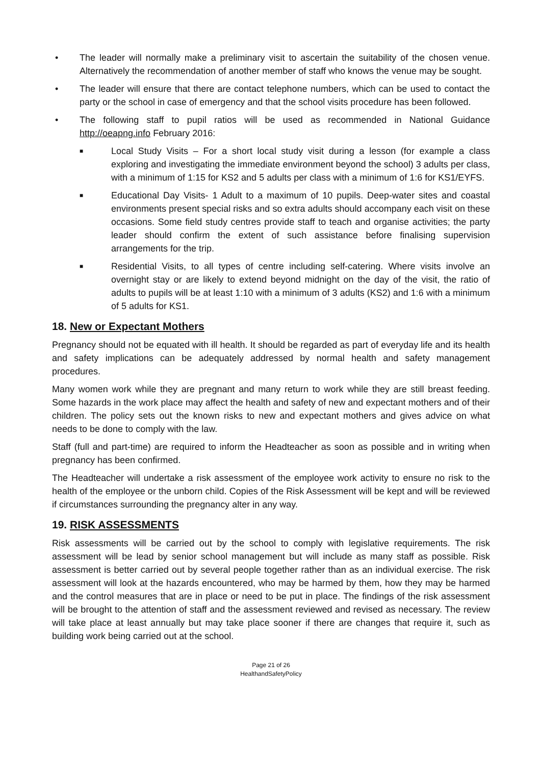• The leader will normally make a preliminary visit to ascertain the suitability of the chosen venue. Alternatively the recommendation of another member of staff who knows the venue may be sought.
• The leader will ensure that there are contact telephone numbers, which can be used to contact the party or the school in case of emergency and that the school visits procedure has been followed.
• The following staff to pupil ratios will be used as recommended in National Guidance http://oeapng.info February 2016:
■ Local Study Visits – For a short local study visit during a lesson (for example a class exploring and investigating the immediate environment beyond the school) 3 adults per class, with a minimum of 1:15 for KS2 and 5 adults per class with a minimum of 1:6 for KS1/EYFS.
■ Educational Day Visits- 1 Adult to a maximum of 10 pupils. Deep-water sites and coastal environments present special risks and so extra adults should accompany each visit on these occasions. Some field study centres provide staff to teach and organise activities; the party leader should confirm the extent of such assistance before finalising supervision arrangements for the trip.
■ Residential Visits, to all types of centre including self-catering. Where visits involve an overnight stay or are likely to extend beyond midnight on the day of the visit, the ratio of adults to pupils will be at least 1:10 with a minimum of 3 adults (KS2) and 1:6 with a minimum of 5 adults for KS1.
18. New or Expectant Mothers
Pregnancy should not be equated with ill health. It should be regarded as part of everyday life and its health and safety implications can be adequately addressed by normal health and safety management procedures.
Many women work while they are pregnant and many return to work while they are still breast feeding. Some hazards in the work place may affect the health and safety of new and expectant mothers and of their children. The policy sets out the known risks to new and expectant mothers and gives advice on what needs to be done to comply with the law.
Staff (full and part-time) are required to inform the Headteacher as soon as possible and in writing when pregnancy has been confirmed.
The Headteacher will undertake a risk assessment of the employee work activity to ensure no risk to the health of the employee or the unborn child. Copies of the Risk Assessment will be kept and will be reviewed if circumstances surrounding the pregnancy alter in any way.
19. RISK ASSESSMENTS
Risk assessments will be carried out by the school to comply with legislative requirements. The risk assessment will be lead by senior school management but will include as many staff as possible. Risk assessment is better carried out by several people together rather than as an individual exercise. The risk assessment will look at the hazards encountered, who may be harmed by them, how they may be harmed and the control measures that are in place or need to be put in place. The findings of the risk assessment will be brought to the attention of staff and the assessment reviewed and revised as necessary. The review will take place at least annually but may take place sooner if there are changes that require it, such as building work being carried out at the school.
Page 21 of 26
HealthandSafetyPolicy